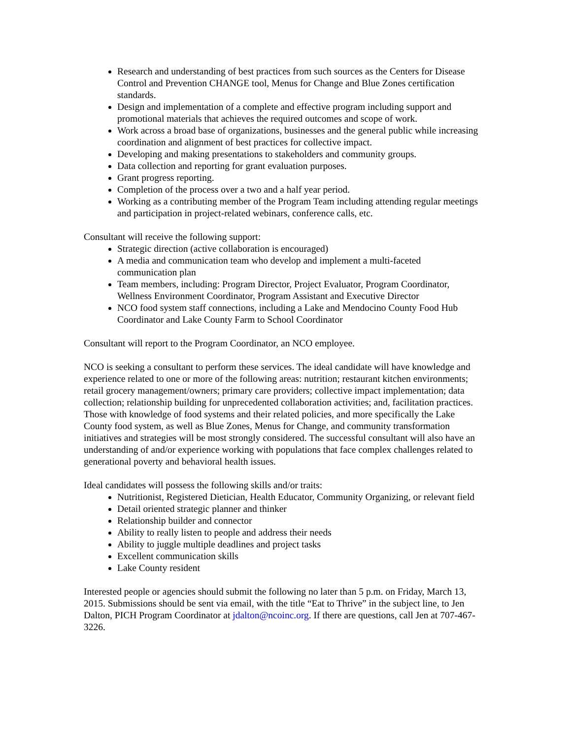Research and understanding of best practices from such sources as the Centers for Disease Control and Prevention CHANGE tool, Menus for Change and Blue Zones certification standards.
Design and implementation of a complete and effective program including support and promotional materials that achieves the required outcomes and scope of work.
Work across a broad base of organizations, businesses and the general public while increasing coordination and alignment of best practices for collective impact.
Developing and making presentations to stakeholders and community groups.
Data collection and reporting for grant evaluation purposes.
Grant progress reporting.
Completion of the process over a two and a half year period.
Working as a contributing member of the Program Team including attending regular meetings and participation in project-related webinars, conference calls, etc.
Consultant will receive the following support:
Strategic direction (active collaboration is encouraged)
A media and communication team who develop and implement a multi-faceted communication plan
Team members, including: Program Director, Project Evaluator, Program Coordinator, Wellness Environment Coordinator, Program Assistant and Executive Director
NCO food system staff connections, including a Lake and Mendocino County Food Hub Coordinator and Lake County Farm to School Coordinator
Consultant will report to the Program Coordinator, an NCO employee.
NCO is seeking a consultant to perform these services. The ideal candidate will have knowledge and experience related to one or more of the following areas: nutrition; restaurant kitchen environments; retail grocery management/owners; primary care providers; collective impact implementation; data collection; relationship building for unprecedented collaboration activities; and, facilitation practices. Those with knowledge of food systems and their related policies, and more specifically the Lake County food system, as well as Blue Zones, Menus for Change, and community transformation initiatives and strategies will be most strongly considered. The successful consultant will also have an understanding of and/or experience working with populations that face complex challenges related to generational poverty and behavioral health issues.
Ideal candidates will possess the following skills and/or traits:
Nutritionist, Registered Dietician, Health Educator, Community Organizing, or relevant field
Detail oriented strategic planner and thinker
Relationship builder and connector
Ability to really listen to people and address their needs
Ability to juggle multiple deadlines and project tasks
Excellent communication skills
Lake County resident
Interested people or agencies should submit the following no later than 5 p.m. on Friday, March 13, 2015. Submissions should be sent via email, with the title “Eat to Thrive” in the subject line, to Jen Dalton, PICH Program Coordinator at jdalton@ncoinc.org. If there are questions, call Jen at 707-467-3226.